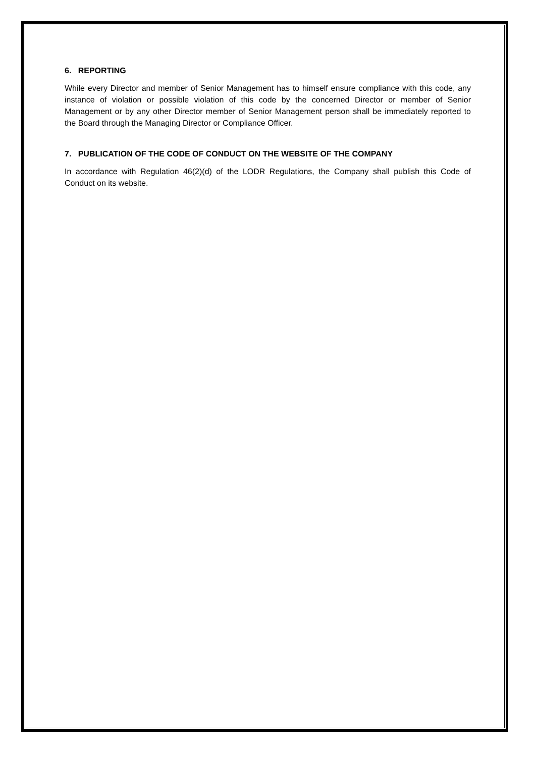6. REPORTING
While every Director and member of Senior Management has to himself ensure compliance with this code, any instance of violation or possible violation of this code by the concerned Director or member of Senior Management or by any other Director member of Senior Management person shall be immediately reported to the Board through the Managing Director or Compliance Officer.
7. PUBLICATION OF THE CODE OF CONDUCT ON THE WEBSITE OF THE COMPANY
In accordance with Regulation 46(2)(d) of the LODR Regulations, the Company shall publish this Code of Conduct on its website.